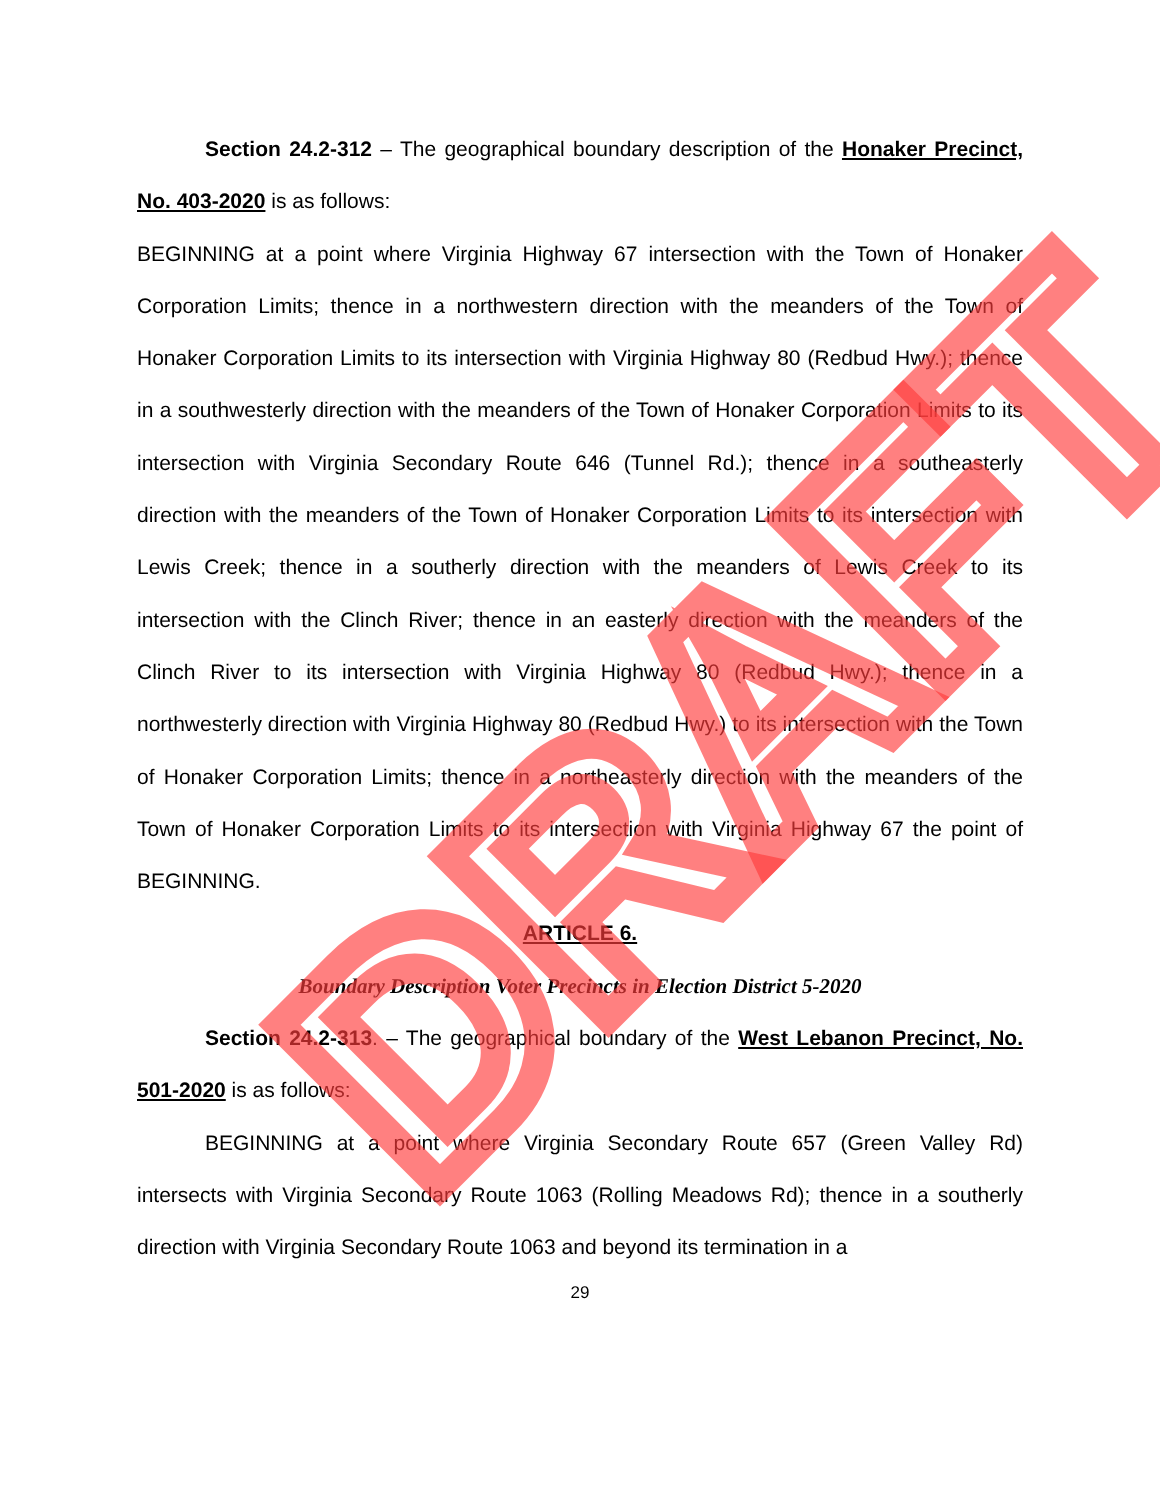Section 24.2-312 – The geographical boundary description of the Honaker Precinct, No. 403-2020 is as follows:
BEGINNING at a point where Virginia Highway 67 intersection with the Town of Honaker Corporation Limits; thence in a northwestern direction with the meanders of the Town of Honaker Corporation Limits to its intersection with Virginia Highway 80 (Redbud Hwy.); thence in a southwesterly direction with the meanders of the Town of Honaker Corporation Limits to its intersection with Virginia Secondary Route 646 (Tunnel Rd.); thence in a southeasterly direction with the meanders of the Town of Honaker Corporation Limits to its intersection with Lewis Creek; thence in a southerly direction with the meanders of Lewis Creek to its intersection with the Clinch River; thence in an easterly direction with the meanders of the Clinch River to its intersection with Virginia Highway 80 (Redbud Hwy.); thence in a northwesterly direction with Virginia Highway 80 (Redbud Hwy.) to its intersection with the Town of Honaker Corporation Limits; thence in a northeasterly direction with the meanders of the Town of Honaker Corporation Limits to its intersection with Virginia Highway 67 the point of BEGINNING.
ARTICLE 6.
Boundary Description Voter Precincts in Election District 5-2020
Section 24.2-313. – The geographical boundary of the West Lebanon Precinct, No. 501-2020 is as follows:
BEGINNING at a point where Virginia Secondary Route 657 (Green Valley Rd) intersects with Virginia Secondary Route 1063 (Rolling Meadows Rd); thence in a southerly direction with Virginia Secondary Route 1063 and beyond its termination in a
29
DRAFT